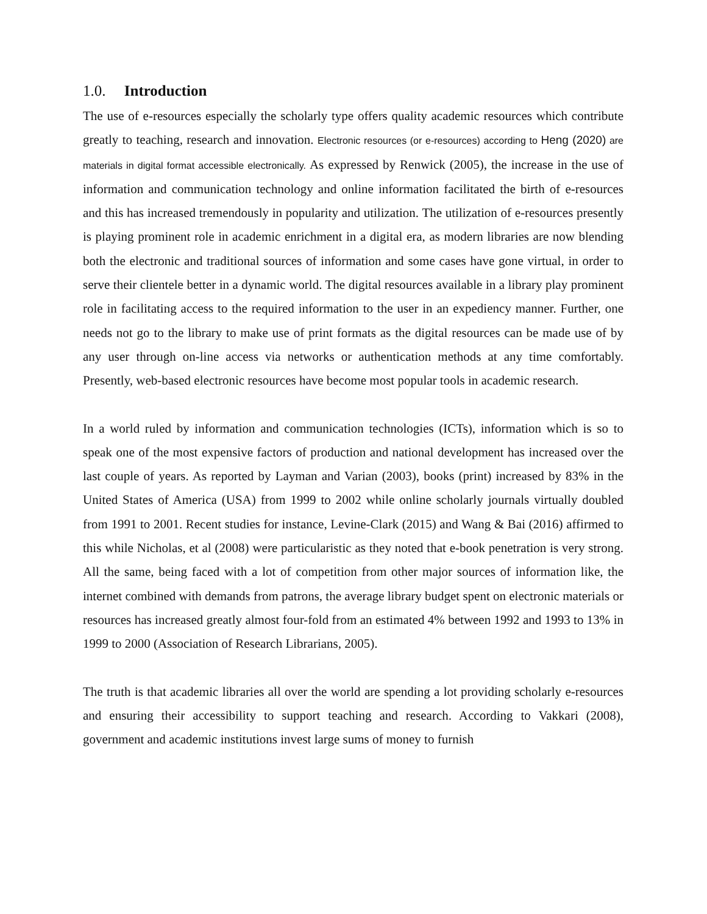1.0. Introduction
The use of e-resources especially the scholarly type offers quality academic resources which contribute greatly to teaching, research and innovation. Electronic resources (or e-resources) according to Heng (2020) are materials in digital format accessible electronically. As expressed by Renwick (2005), the increase in the use of information and communication technology and online information facilitated the birth of e-resources and this has increased tremendously in popularity and utilization. The utilization of e-resources presently is playing prominent role in academic enrichment in a digital era, as modern libraries are now blending both the electronic and traditional sources of information and some cases have gone virtual, in order to serve their clientele better in a dynamic world. The digital resources available in a library play prominent role in facilitating access to the required information to the user in an expediency manner. Further, one needs not go to the library to make use of print formats as the digital resources can be made use of by any user through on-line access via networks or authentication methods at any time comfortably. Presently, web-based electronic resources have become most popular tools in academic research.
In a world ruled by information and communication technologies (ICTs), information which is so to speak one of the most expensive factors of production and national development has increased over the last couple of years. As reported by Layman and Varian (2003), books (print) increased by 83% in the United States of America (USA) from 1999 to 2002 while online scholarly journals virtually doubled from 1991 to 2001. Recent studies for instance, Levine-Clark (2015) and Wang & Bai (2016) affirmed to this while Nicholas, et al (2008) were particularistic as they noted that e-book penetration is very strong. All the same, being faced with a lot of competition from other major sources of information like, the internet combined with demands from patrons, the average library budget spent on electronic materials or resources has increased greatly almost four-fold from an estimated 4% between 1992 and 1993 to 13% in 1999 to 2000 (Association of Research Librarians, 2005).
The truth is that academic libraries all over the world are spending a lot providing scholarly e-resources and ensuring their accessibility to support teaching and research. According to Vakkari (2008), government and academic institutions invest large sums of money to furnish